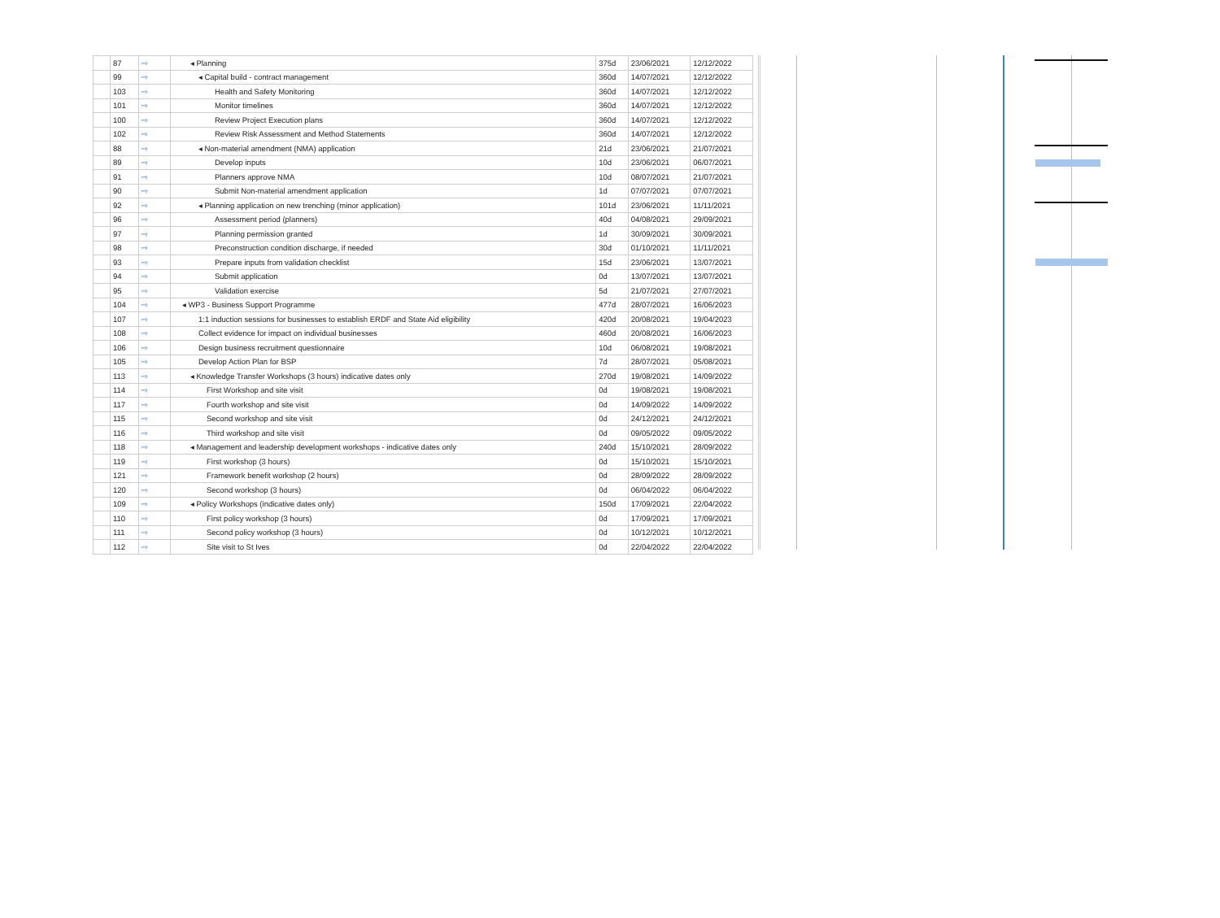| | 87 | ⇨ | ◂ Planning | 375d | 23/06/2021 | 12/12/2022 |
| | 99 | ⇨ | ◂ Capital build - contract management | 360d | 14/07/2021 | 12/12/2022 |
| | 103 | ⇨ | Health and Safety Monitoring | 360d | 14/07/2021 | 12/12/2022 |
| | 101 | ⇨ | Monitor timelines | 360d | 14/07/2021 | 12/12/2022 |
| | 100 | ⇨ | Review Project Execution plans | 360d | 14/07/2021 | 12/12/2022 |
| | 102 | ⇨ | Review Risk Assessment and Method Statements | 360d | 14/07/2021 | 12/12/2022 |
| | 88 | ⇨ | ◂ Non-material amendment (NMA) application | 21d | 23/06/2021 | 21/07/2021 |
| | 89 | ⇨ | Develop inputs | 10d | 23/06/2021 | 06/07/2021 |
| | 91 | ⇨ | Planners approve NMA | 10d | 08/07/2021 | 21/07/2021 |
| | 90 | ⇨ | Submit Non-material amendment application | 1d | 07/07/2021 | 07/07/2021 |
| | 92 | ⇨ | ◂ Planning application on new trenching (minor application) | 101d | 23/06/2021 | 11/11/2021 |
| | 96 | ⇨ | Assessment period (planners) | 40d | 04/08/2021 | 29/09/2021 |
| | 97 | ⇨ | Planning permission granted | 1d | 30/09/2021 | 30/09/2021 |
| | 98 | ⇨ | Preconstruction condition discharge, if needed | 30d | 01/10/2021 | 11/11/2021 |
| | 93 | ⇨ | Prepare inputs from validation checklist | 15d | 23/06/2021 | 13/07/2021 |
| | 94 | ⇨ | Submit application | 0d | 13/07/2021 | 13/07/2021 |
| | 95 | ⇨ | Validation exercise | 5d | 21/07/2021 | 27/07/2021 |
| | 104 | ⇨ | ◂ WP3 - Business Support Programme | 477d | 28/07/2021 | 16/06/2023 |
| | 107 | ⇨ | 1:1 induction sessions for businesses to establish ERDF and State Aid eligibility | 420d | 20/08/2021 | 19/04/2023 |
| | 108 | ⇨ | Collect evidence for impact on individual businesses | 460d | 20/08/2021 | 16/06/2023 |
| | 106 | ⇨ | Design business recruitment questionnaire | 10d | 06/08/2021 | 19/08/2021 |
| | 105 | ⇨ | Develop Action Plan for BSP | 7d | 28/07/2021 | 05/08/2021 |
| | 113 | ⇨ | ◂ Knowledge Transfer Workshops (3 hours) indicative dates only | 270d | 19/08/2021 | 14/09/2022 |
| | 114 | ⇨ | First Workshop and site visit | 0d | 19/08/2021 | 19/08/2021 |
| | 117 | ⇨ | Fourth workshop and site visit | 0d | 14/09/2022 | 14/09/2022 |
| | 115 | ⇨ | Second workshop and site visit | 0d | 24/12/2021 | 24/12/2021 |
| | 116 | ⇨ | Third workshop and site visit | 0d | 09/05/2022 | 09/05/2022 |
| | 118 | ⇨ | ◂ Management and leadership development workshops - indicative dates only | 240d | 15/10/2021 | 28/09/2022 |
| | 119 | ⇨ | First workshop (3 hours) | 0d | 15/10/2021 | 15/10/2021 |
| | 121 | ⇨ | Framework benefit workshop (2 hours) | 0d | 28/09/2022 | 28/09/2022 |
| | 120 | ⇨ | Second workshop (3 hours) | 0d | 06/04/2022 | 06/04/2022 |
| | 109 | ⇨ | ◂ Policy Workshops (indicative dates only) | 150d | 17/09/2021 | 22/04/2022 |
| | 110 | ⇨ | First policy workshop (3 hours) | 0d | 17/09/2021 | 17/09/2021 |
| | 111 | ⇨ | Second policy workshop (3 hours) | 0d | 10/12/2021 | 10/12/2021 |
| | 112 | ⇨ | Site visit to St Ives | 0d | 22/04/2022 | 22/04/2022 |